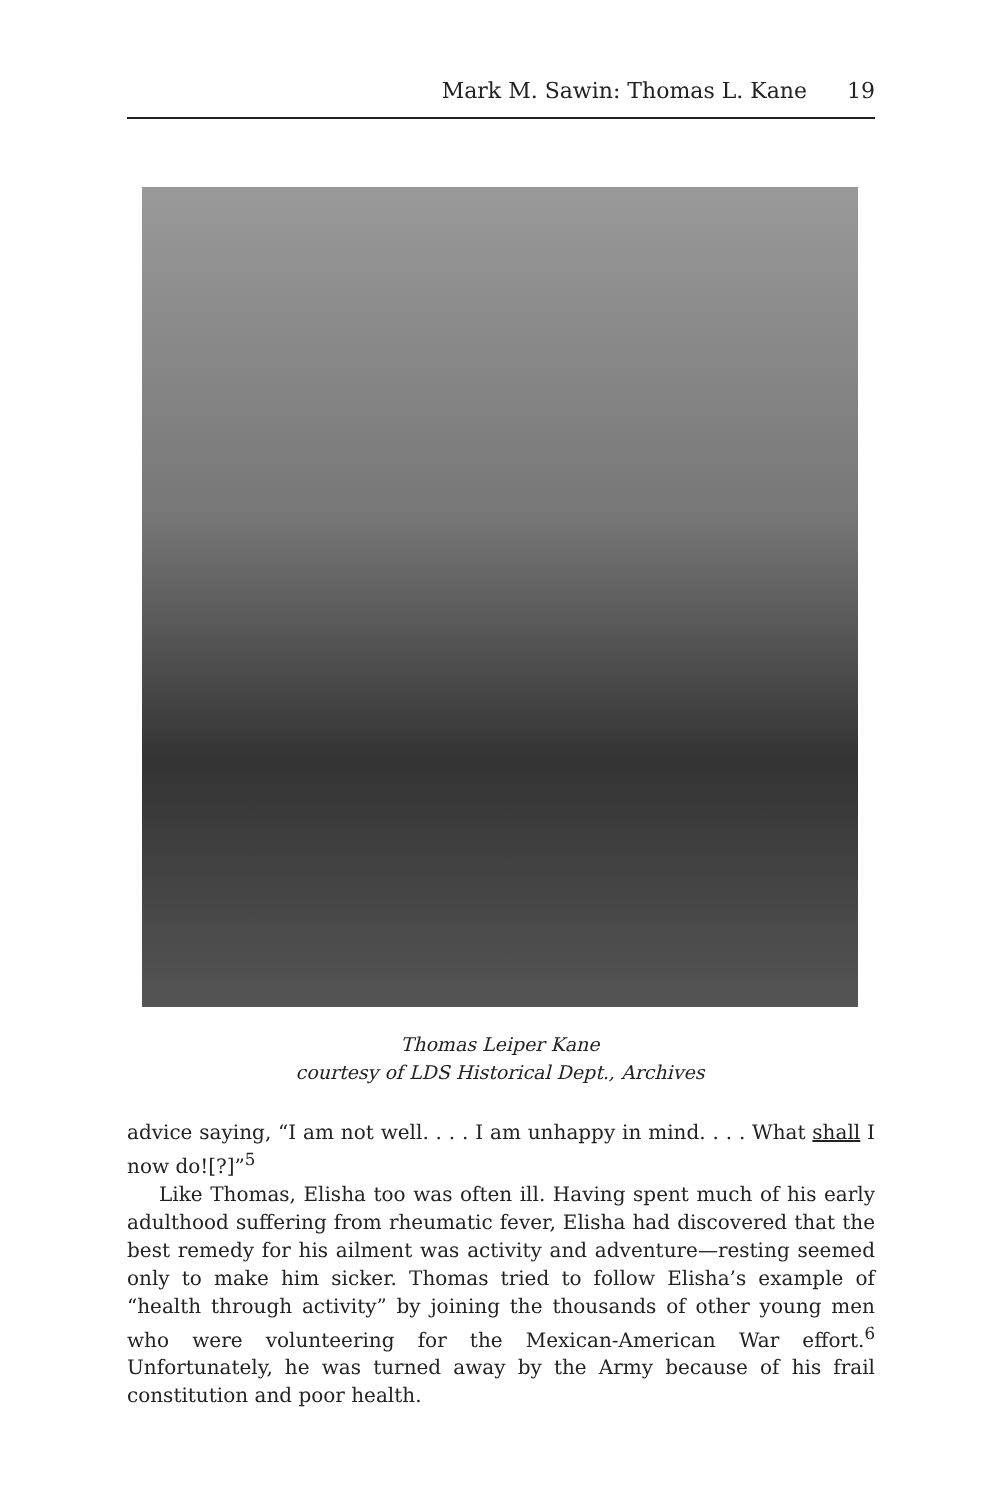Mark M. Sawin: Thomas L. Kane 19
Thomas Leiper Kane
courtesy of LDS Historical Dept., Archives
advice saying, “I am not well. . . . I am unhappy in mind. . . . What shall I now do![?]”<sup>5</sup>
Like Thomas, Elisha too was often ill. Having spent much of his early adulthood suffering from rheumatic fever, Elisha had discovered that the best remedy for his ailment was activity and adventure—resting seemed only to make him sicker. Thomas tried to follow Elisha’s example of “health through activity” by joining the thousands of other young men who were volunteering for the Mexican-American War effort.<sup>6</sup> Unfortunately, he was turned away by the Army because of his frail constitution and poor health.